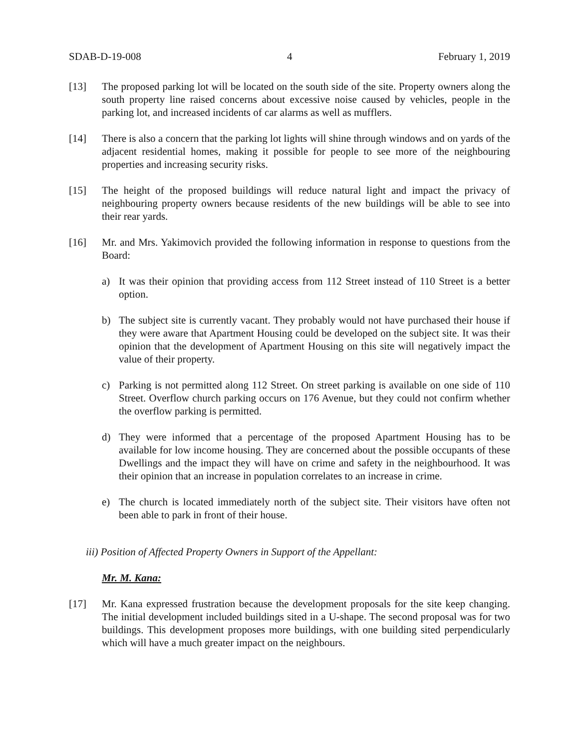SDAB-D-19-008 4 February 1, 2019
[13] The proposed parking lot will be located on the south side of the site. Property owners along the south property line raised concerns about excessive noise caused by vehicles, people in the parking lot, and increased incidents of car alarms as well as mufflers.
[14] There is also a concern that the parking lot lights will shine through windows and on yards of the adjacent residential homes, making it possible for people to see more of the neighbouring properties and increasing security risks.
[15] The height of the proposed buildings will reduce natural light and impact the privacy of neighbouring property owners because residents of the new buildings will be able to see into their rear yards.
[16] Mr. and Mrs. Yakimovich provided the following information in response to questions from the Board:
a) It was their opinion that providing access from 112 Street instead of 110 Street is a better option.
b) The subject site is currently vacant. They probably would not have purchased their house if they were aware that Apartment Housing could be developed on the subject site. It was their opinion that the development of Apartment Housing on this site will negatively impact the value of their property.
c) Parking is not permitted along 112 Street. On street parking is available on one side of 110 Street. Overflow church parking occurs on 176 Avenue, but they could not confirm whether the overflow parking is permitted.
d) They were informed that a percentage of the proposed Apartment Housing has to be available for low income housing. They are concerned about the possible occupants of these Dwellings and the impact they will have on crime and safety in the neighbourhood. It was their opinion that an increase in population correlates to an increase in crime.
e) The church is located immediately north of the subject site. Their visitors have often not been able to park in front of their house.
iii) Position of Affected Property Owners in Support of the Appellant:
Mr. M. Kana:
[17] Mr. Kana expressed frustration because the development proposals for the site keep changing. The initial development included buildings sited in a U-shape. The second proposal was for two buildings. This development proposes more buildings, with one building sited perpendicularly which will have a much greater impact on the neighbours.